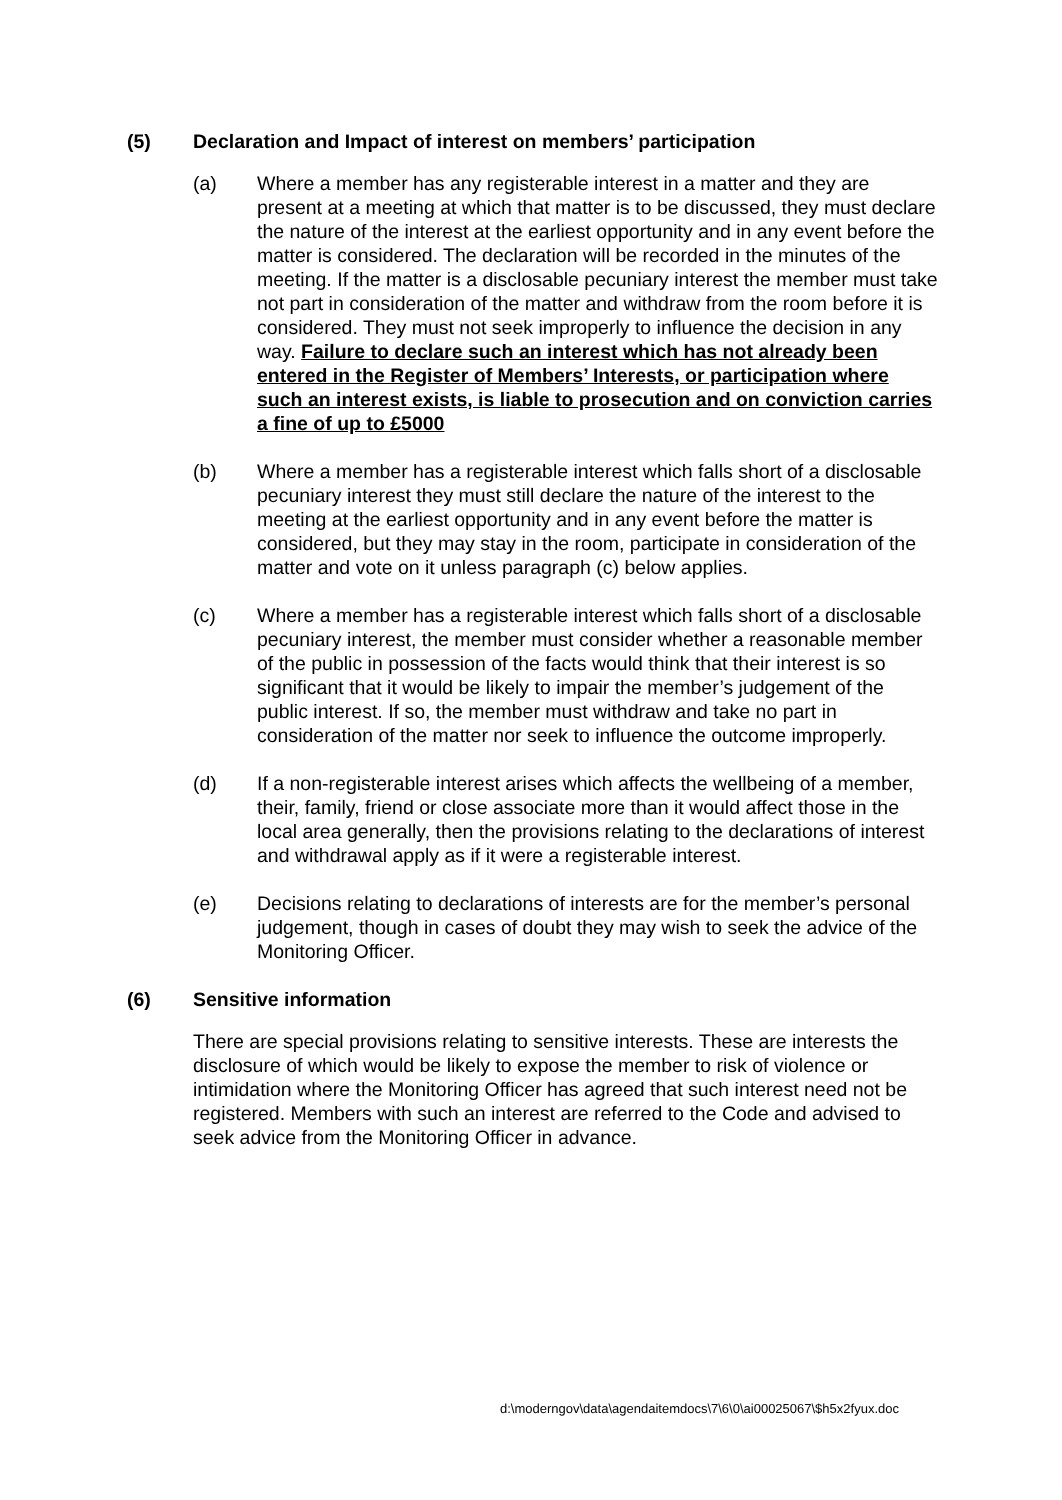(5) Declaration and Impact of interest on members’ participation
(a) Where a member has any registerable interest in a matter and they are present at a meeting at which that matter is to be discussed, they must declare the nature of the interest at the earliest opportunity and in any event before the matter is considered. The declaration will be recorded in the minutes of the meeting. If the matter is a disclosable pecuniary interest the member must take not part in consideration of the matter and withdraw from the room before it is considered. They must not seek improperly to influence the decision in any way. Failure to declare such an interest which has not already been entered in the Register of Members’ Interests, or participation where such an interest exists, is liable to prosecution and on conviction carries a fine of up to £5000
(b) Where a member has a registerable interest which falls short of a disclosable pecuniary interest they must still declare the nature of the interest to the meeting at the earliest opportunity and in any event before the matter is considered, but they may stay in the room, participate in consideration of the matter and vote on it unless paragraph (c) below applies.
(c) Where a member has a registerable interest which falls short of a disclosable pecuniary interest, the member must consider whether a reasonable member of the public in possession of the facts would think that their interest is so significant that it would be likely to impair the member’s judgement of the public interest. If so, the member must withdraw and take no part in consideration of the matter nor seek to influence the outcome improperly.
(d) If a non-registerable interest arises which affects the wellbeing of a member, their, family, friend or close associate more than it would affect those in the local area generally, then the provisions relating to the declarations of interest and withdrawal apply as if it were a registerable interest.
(e) Decisions relating to declarations of interests are for the member’s personal judgement, though in cases of doubt they may wish to seek the advice of the Monitoring Officer.
(6) Sensitive information
There are special provisions relating to sensitive interests. These are interests the disclosure of which would be likely to expose the member to risk of violence or intimidation where the Monitoring Officer has agreed that such interest need not be registered. Members with such an interest are referred to the Code and advised to seek advice from the Monitoring Officer in advance.
d:\moderngov\data\agendaitemdocs\7\6\0\ai00025067\$h5x2fyux.doc